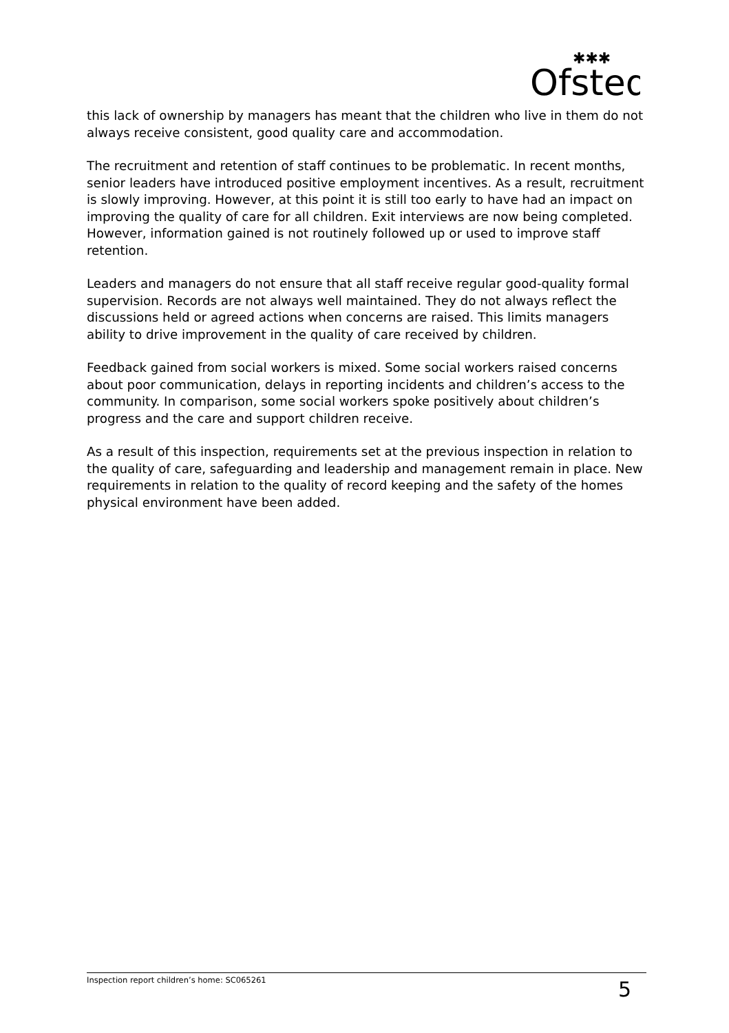Ofsted
✱✱✱
this lack of ownership by managers has meant that the children who live in them do not always receive consistent, good quality care and accommodation.
The recruitment and retention of staff continues to be problematic. In recent months, senior leaders have introduced positive employment incentives. As a result, recruitment is slowly improving. However, at this point it is still too early to have had an impact on improving the quality of care for all children. Exit interviews are now being completed. However, information gained is not routinely followed up or used to improve staff retention.
Leaders and managers do not ensure that all staff receive regular good-quality formal supervision. Records are not always well maintained. They do not always reflect the discussions held or agreed actions when concerns are raised. This limits managers ability to drive improvement in the quality of care received by children.
Feedback gained from social workers is mixed. Some social workers raised concerns about poor communication, delays in reporting incidents and children’s access to the community. In comparison, some social workers spoke positively about children’s progress and the care and support children receive.
As a result of this inspection, requirements set at the previous inspection in relation to the quality of care, safeguarding and leadership and management remain in place. New requirements in relation to the quality of record keeping and the safety of the homes physical environment have been added.
Inspection report children’s home: SC065261 5